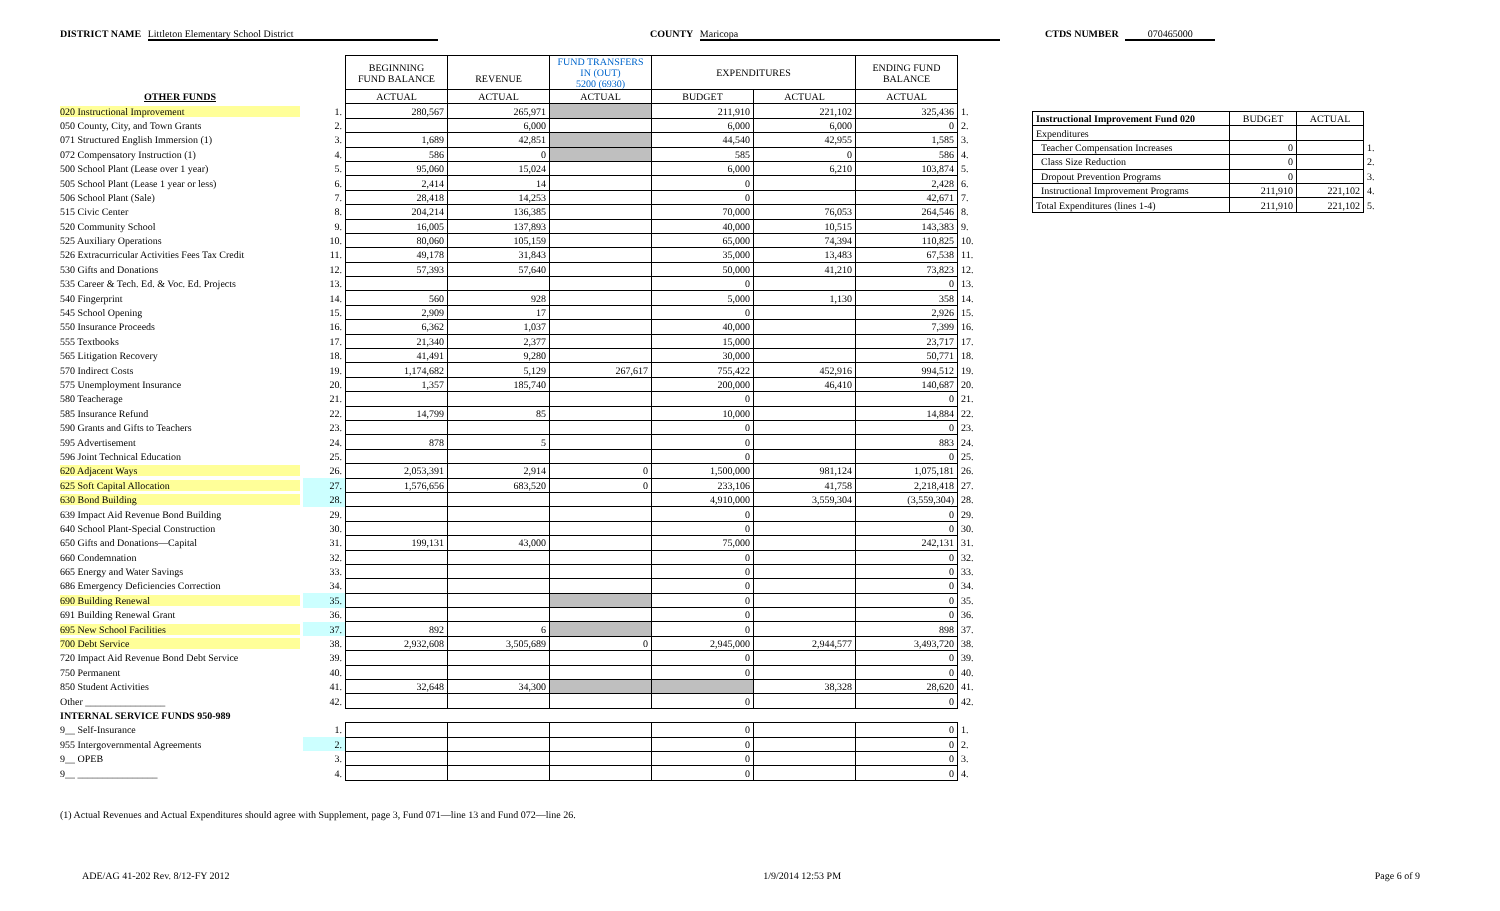DISTRICT NAME Littleton Elementary School District COUNTY Maricopa CTDS NUMBER 070465000
| | | BEGINNING FUND BALANCE | REVENUE | FUND TRANSFERS IN (OUT) 5200 (6930) | EXPENDITURES | | ENDING FUND BALANCE | |
| OTHER FUNDS | | ACTUAL | ACTUAL | ACTUAL | BUDGET | ACTUAL | ACTUAL | |
| 020 Instructional Improvement | 1. | 280,567 | 265,971 | | 211,910 | 221,102 | 325,436 | 1. |
| 050 County, City, and Town Grants | 2. | | 6,000 | | 6,000 | 6,000 | 0 | 2. |
| 071 Structured English Immersion (1) | 3. | 1,689 | 42,851 | | 44,540 | 42,955 | 1,585 | 3. |
| 072 Compensatory Instruction (1) | 4. | 586 | 0 | | 585 | 0 | 586 | 4. |
| 500 School Plant (Lease over 1 year) | 5. | 95,060 | 15,024 | | 6,000 | 6,210 | 103,874 | 5. |
| 505 School Plant (Lease 1 year or less) | 6. | 2,414 | 14 | | 0 | | 2,428 | 6. |
| 506 School Plant (Sale) | 7. | 28,418 | 14,253 | | 0 | | 42,671 | 7. |
| 515 Civic Center | 8. | 204,214 | 136,385 | | 70,000 | 76,053 | 264,546 | 8. |
| 520 Community School | 9. | 16,005 | 137,893 | | 40,000 | 10,515 | 143,383 | 9. |
| 525 Auxiliary Operations | 10. | 80,060 | 105,159 | | 65,000 | 74,394 | 110,825 | 10. |
| 526 Extracurricular Activities Fees Tax Credit | 11. | 49,178 | 31,843 | | 35,000 | 13,483 | 67,538 | 11. |
| 530 Gifts and Donations | 12. | 57,393 | 57,640 | | 50,000 | 41,210 | 73,823 | 12. |
| 535 Career & Tech. Ed. & Voc. Ed. Projects | 13. | | | | 0 | | 0 | 13. |
| 540 Fingerprint | 14. | 560 | 928 | | 5,000 | 1,130 | 358 | 14. |
| 545 School Opening | 15. | 2,909 | 17 | | 0 | | 2,926 | 15. |
| 550 Insurance Proceeds | 16. | 6,362 | 1,037 | | 40,000 | | 7,399 | 16. |
| 555 Textbooks | 17. | 21,340 | 2,377 | | 15,000 | | 23,717 | 17. |
| 565 Litigation Recovery | 18. | 41,491 | 9,280 | | 30,000 | | 50,771 | 18. |
| 570 Indirect Costs | 19. | 1,174,682 | 5,129 | 267,617 | 755,422 | 452,916 | 994,512 | 19. |
| 575 Unemployment Insurance | 20. | 1,357 | 185,740 | | 200,000 | 46,410 | 140,687 | 20. |
| 580 Teacherage | 21. | | | | 0 | | 0 | 21. |
| 585 Insurance Refund | 22. | 14,799 | 85 | | 10,000 | | 14,884 | 22. |
| 590 Grants and Gifts to Teachers | 23. | | | | 0 | | 0 | 23. |
| 595 Advertisement | 24. | 878 | 5 | | 0 | | 883 | 24. |
| 596 Joint Technical Education | 25. | | | | 0 | | 0 | 25. |
| 620 Adjacent Ways | 26. | 2,053,391 | 2,914 | 0 | 1,500,000 | 981,124 | 1,075,181 | 26. |
| 625 Soft Capital Allocation | 27. | 1,576,656 | 683,520 | 0 | 233,106 | 41,758 | 2,218,418 | 27. |
| 630 Bond Building | 28. | | | | 4,910,000 | 3,559,304 | (3,559,304) | 28. |
| 639 Impact Aid Revenue Bond Building | 29. | | | | 0 | | 0 | 29. |
| 640 School Plant-Special Construction | 30. | | | | 0 | | 0 | 30. |
| 650 Gifts and Donations—Capital | 31. | 199,131 | 43,000 | | 75,000 | | 242,131 | 31. |
| 660 Condemnation | 32. | | | | 0 | | 0 | 32. |
| 665 Energy and Water Savings | 33. | | | | 0 | | 0 | 33. |
| 686 Emergency Deficiencies Correction | 34. | | | | 0 | | 0 | 34. |
| 690 Building Renewal | 35. | | | | 0 | | 0 | 35. |
| 691 Building Renewal Grant | 36. | | | | 0 | | 0 | 36. |
| 695 New School Facilities | 37. | 892 | 6 | | 0 | | 898 | 37. |
| 700 Debt Service | 38. | 2,932,608 | 3,505,689 | 0 | 2,945,000 | 2,944,577 | 3,493,720 | 38. |
| 720 Impact Aid Revenue Bond Debt Service | 39. | | | | 0 | | 0 | 39. |
| 750 Permanent | 40. | | | | 0 | | 0 | 40. |
| 850 Student Activities | 41. | 32,648 | 34,300 | | | 38,328 | 28,620 | 41. |
| Other ________________ | 42. | | | | 0 | | 0 | 42. |
| INTERNAL SERVICE FUNDS 950-989 | | | | | | | | |
| 9__ Self-Insurance | 1. | | | | 0 | | 0 | 1. |
| 955 Intergovernmental Agreements | 2. | | | | 0 | | 0 | 2. |
| 9__ OPEB | 3. | | | | 0 | | 0 | 3. |
| 9__ ________________ | 4. | | | | 0 | | 0 | 4. |
| Instructional Improvement Fund 020 | BUDGET | ACTUAL | |
| Expenditures | | | |
| Teacher Compensation Increases | 0 | | 1. |
| Class Size Reduction | 0 | | 2. |
| Dropout Prevention Programs | 0 | | 3. |
| Instructional Improvement Programs | 211,910 | 221,102 | 4. |
| Total Expenditures (lines 1-4) | 211,910 | 221,102 | 5. |
(1) Actual Revenues and Actual Expenditures should agree with Supplement, page 3, Fund 071—line 13 and Fund 072—line 26.
ADE/AG 41-202 Rev. 8/12-FY 2012 1/9/2014 12:53 PM Page 6 of 9